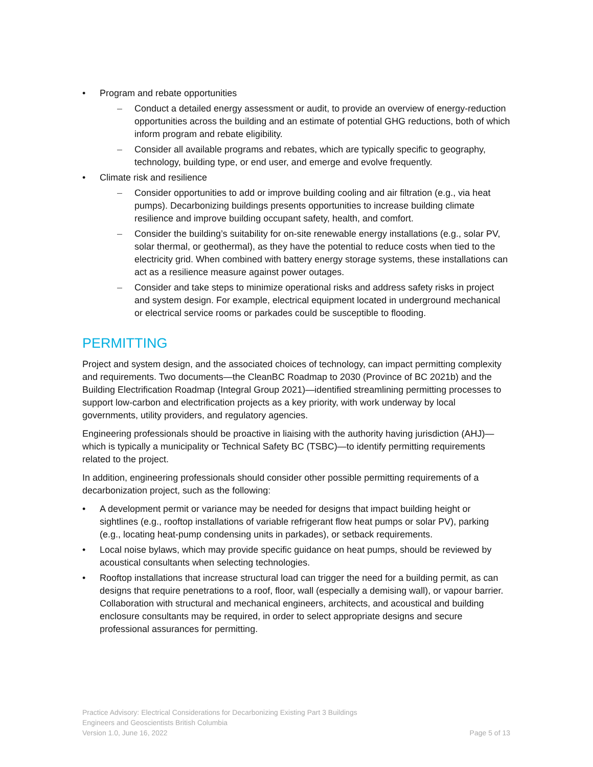• Program and rebate opportunities
– Conduct a detailed energy assessment or audit, to provide an overview of energy-reduction opportunities across the building and an estimate of potential GHG reductions, both of which inform program and rebate eligibility.
– Consider all available programs and rebates, which are typically specific to geography, technology, building type, or end user, and emerge and evolve frequently.
• Climate risk and resilience
– Consider opportunities to add or improve building cooling and air filtration (e.g., via heat pumps). Decarbonizing buildings presents opportunities to increase building climate resilience and improve building occupant safety, health, and comfort.
– Consider the building’s suitability for on-site renewable energy installations (e.g., solar PV, solar thermal, or geothermal), as they have the potential to reduce costs when tied to the electricity grid. When combined with battery energy storage systems, these installations can act as a resilience measure against power outages.
– Consider and take steps to minimize operational risks and address safety risks in project and system design. For example, electrical equipment located in underground mechanical or electrical service rooms or parkades could be susceptible to flooding.
PERMITTING
Project and system design, and the associated choices of technology, can impact permitting complexity and requirements. Two documents—the CleanBC Roadmap to 2030 (Province of BC 2021b) and the Building Electrification Roadmap (Integral Group 2021)—identified streamlining permitting processes to support low-carbon and electrification projects as a key priority, with work underway by local governments, utility providers, and regulatory agencies.
Engineering professionals should be proactive in liaising with the authority having jurisdiction (AHJ)—which is typically a municipality or Technical Safety BC (TSBC)—to identify permitting requirements related to the project.
In addition, engineering professionals should consider other possible permitting requirements of a decarbonization project, such as the following:
• A development permit or variance may be needed for designs that impact building height or sightlines (e.g., rooftop installations of variable refrigerant flow heat pumps or solar PV), parking (e.g., locating heat-pump condensing units in parkades), or setback requirements.
• Local noise bylaws, which may provide specific guidance on heat pumps, should be reviewed by acoustical consultants when selecting technologies.
• Rooftop installations that increase structural load can trigger the need for a building permit, as can designs that require penetrations to a roof, floor, wall (especially a demising wall), or vapour barrier. Collaboration with structural and mechanical engineers, architects, and acoustical and building enclosure consultants may be required, in order to select appropriate designs and secure professional assurances for permitting.
Practice Advisory: Electrical Considerations for Decarbonizing Existing Part 3 Buildings
Engineers and Geoscientists British Columbia
Version 1.0, June 16, 2022 Page 5 of 13